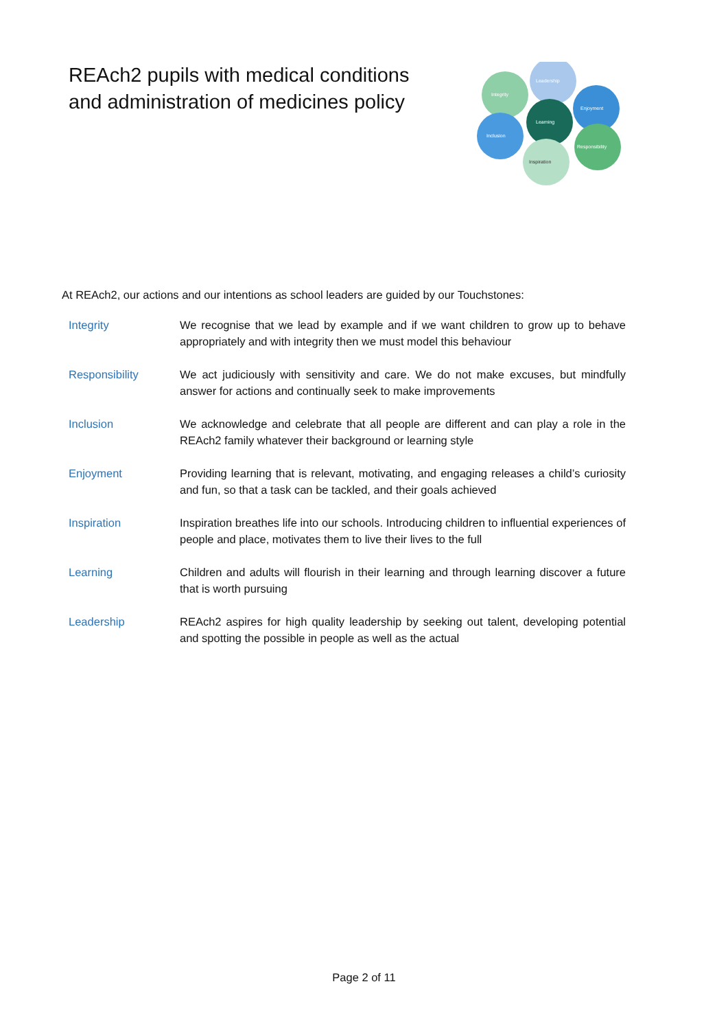REAch2 pupils with medical conditions
and administration of medicines policy
Leadership
Integrity
Enjoyment
Learning
Inclusion
Responsibility
Inspiration
At REAch2, our actions and our intentions as school leaders are guided by our Touchstones:
| Integrity | We recognise that we lead by example and if we want children to grow up to behave appropriately and with integrity then we must model this behaviour |
| Responsibility | We act judiciously with sensitivity and care. We do not make excuses, but mindfully answer for actions and continually seek to make improvements |
| Inclusion | We acknowledge and celebrate that all people are different and can play a role in the REAch2 family whatever their background or learning style |
| Enjoyment | Providing learning that is relevant, motivating, and engaging releases a child’s curiosity and fun, so that a task can be tackled, and their goals achieved |
| Inspiration | Inspiration breathes life into our schools. Introducing children to influential experiences of people and place, motivates them to live their lives to the full |
| Learning | Children and adults will flourish in their learning and through learning discover a future that is worth pursuing |
| Leadership | REAch2 aspires for high quality leadership by seeking out talent, developing potential and spotting the possible in people as well as the actual |
Page 2 of 11